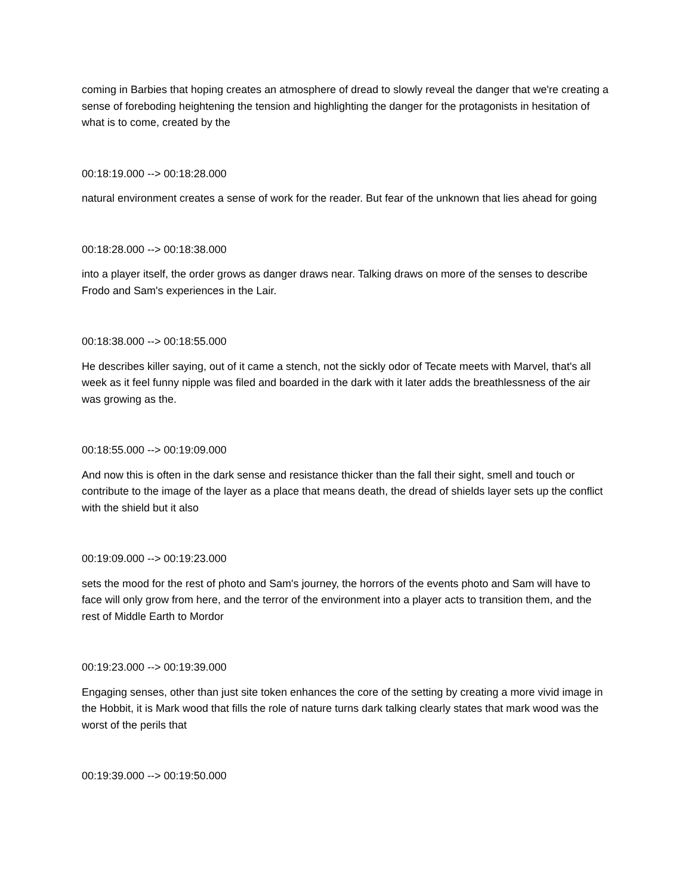coming in Barbies that hoping creates an atmosphere of dread to slowly reveal the danger that we're creating a sense of foreboding heightening the tension and highlighting the danger for the protagonists in hesitation of what is to come, created by the
00:18:19.000 --> 00:18:28.000
natural environment creates a sense of work for the reader. But fear of the unknown that lies ahead for going
00:18:28.000 --> 00:18:38.000
into a player itself, the order grows as danger draws near. Talking draws on more of the senses to describe Frodo and Sam's experiences in the Lair.
00:18:38.000 --> 00:18:55.000
He describes killer saying, out of it came a stench, not the sickly odor of Tecate meets with Marvel, that's all week as it feel funny nipple was filed and boarded in the dark with it later adds the breathlessness of the air was growing as the.
00:18:55.000 --> 00:19:09.000
And now this is often in the dark sense and resistance thicker than the fall their sight, smell and touch or contribute to the image of the layer as a place that means death, the dread of shields layer sets up the conflict with the shield but it also
00:19:09.000 --> 00:19:23.000
sets the mood for the rest of photo and Sam's journey, the horrors of the events photo and Sam will have to face will only grow from here, and the terror of the environment into a player acts to transition them, and the rest of Middle Earth to Mordor
00:19:23.000 --> 00:19:39.000
Engaging senses, other than just site token enhances the core of the setting by creating a more vivid image in the Hobbit, it is Mark wood that fills the role of nature turns dark talking clearly states that mark wood was the worst of the perils that
00:19:39.000 --> 00:19:50.000